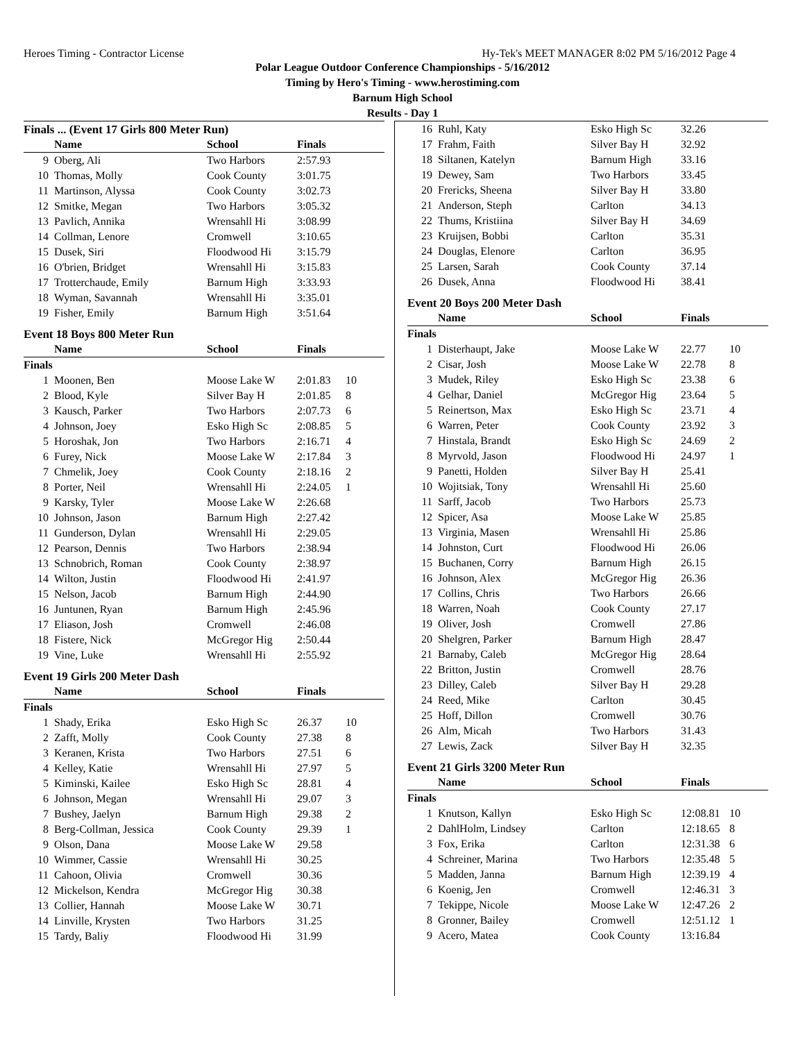Heroes Timing - Contractor License Hy-Tek's MEET MANAGER 8:02 PM 5/16/2012 Page 4
Polar League Outdoor Conference Championships - 5/16/2012
Timing by Hero's Timing - www.herostiming.com
Barnum High School
Results - Day 1
Finals ... (Event 17 Girls 800 Meter Run)
| | Name | School | Finals | |
| --- | --- | --- | --- | --- |
| 9 | Oberg, Ali | Two Harbors | 2:57.93 | |
| 10 | Thomas, Molly | Cook County | 3:01.75 | |
| 11 | Martinson, Alyssa | Cook County | 3:02.73 | |
| 12 | Smitke, Megan | Two Harbors | 3:05.32 | |
| 13 | Pavlich, Annika | Wrensahll Hi | 3:08.99 | |
| 14 | Collman, Lenore | Cromwell | 3:10.65 | |
| 15 | Dusek, Siri | Floodwood Hi | 3:15.79 | |
| 16 | O'brien, Bridget | Wrensahll Hi | 3:15.83 | |
| 17 | Trotterchaude, Emily | Barnum High | 3:33.93 | |
| 18 | Wyman, Savannah | Wrensahll Hi | 3:35.01 | |
| 19 | Fisher, Emily | Barnum High | 3:51.64 | |
Event 18 Boys 800 Meter Run
| | Name | School | Finals | |
| --- | --- | --- | --- | --- |
| Finals | | | | |
| 1 | Moonen, Ben | Moose Lake W | 2:01.83 | 10 |
| 2 | Blood, Kyle | Silver Bay H | 2:01.85 | 8 |
| 3 | Kausch, Parker | Two Harbors | 2:07.73 | 6 |
| 4 | Johnson, Joey | Esko High Sc | 2:08.85 | 5 |
| 5 | Horoshak, Jon | Two Harbors | 2:16.71 | 4 |
| 6 | Furey, Nick | Moose Lake W | 2:17.84 | 3 |
| 7 | Chmelik, Joey | Cook County | 2:18.16 | 2 |
| 8 | Porter, Neil | Wrensahll Hi | 2:24.05 | 1 |
| 9 | Karsky, Tyler | Moose Lake W | 2:26.68 | |
| 10 | Johnson, Jason | Barnum High | 2:27.42 | |
| 11 | Gunderson, Dylan | Wrensahll Hi | 2:29.05 | |
| 12 | Pearson, Dennis | Two Harbors | 2:38.94 | |
| 13 | Schnobrich, Roman | Cook County | 2:38.97 | |
| 14 | Wilton, Justin | Floodwood Hi | 2:41.97 | |
| 15 | Nelson, Jacob | Barnum High | 2:44.90 | |
| 16 | Juntunen, Ryan | Barnum High | 2:45.96 | |
| 17 | Eliason, Josh | Cromwell | 2:46.08 | |
| 18 | Fistere, Nick | McGregor Hig | 2:50.44 | |
| 19 | Vine, Luke | Wrensahll Hi | 2:55.92 | |
Event 19 Girls 200 Meter Dash
| | Name | School | Finals | |
| --- | --- | --- | --- | --- |
| Finals | | | | |
| 1 | Shady, Erika | Esko High Sc | 26.37 | 10 |
| 2 | Zafft, Molly | Cook County | 27.38 | 8 |
| 3 | Keranen, Krista | Two Harbors | 27.51 | 6 |
| 4 | Kelley, Katie | Wrensahll Hi | 27.97 | 5 |
| 5 | Kiminski, Kailee | Esko High Sc | 28.81 | 4 |
| 6 | Johnson, Megan | Wrensahll Hi | 29.07 | 3 |
| 7 | Bushey, Jaelyn | Barnum High | 29.38 | 2 |
| 8 | Berg-Collman, Jessica | Cook County | 29.39 | 1 |
| 9 | Olson, Dana | Moose Lake W | 29.58 | |
| 10 | Wimmer, Cassie | Wrensahll Hi | 30.25 | |
| 11 | Cahoon, Olivia | Cromwell | 30.36 | |
| 12 | Mickelson, Kendra | McGregor Hig | 30.38 | |
| 13 | Collier, Hannah | Moose Lake W | 30.71 | |
| 14 | Linville, Krysten | Two Harbors | 31.25 | |
| 15 | Tardy, Baliy | Floodwood Hi | 31.99 | |
| 16 | Ruhl, Katy | Esko High Sc | 32.26 | |
| 17 | Frahm, Faith | Silver Bay H | 32.92 | |
| 18 | Siltanen, Katelyn | Barnum High | 33.16 | |
| 19 | Dewey, Sam | Two Harbors | 33.45 | |
| 20 | Frericks, Sheena | Silver Bay H | 33.80 | |
| 21 | Anderson, Steph | Carlton | 34.13 | |
| 22 | Thums, Kristiina | Silver Bay H | 34.69 | |
| 23 | Kruijsen, Bobbi | Carlton | 35.31 | |
| 24 | Douglas, Elenore | Carlton | 36.95 | |
| 25 | Larsen, Sarah | Cook County | 37.14 | |
| 26 | Dusek, Anna | Floodwood Hi | 38.41 | |
Event 20 Boys 200 Meter Dash
| | Name | School | Finals | |
| --- | --- | --- | --- | --- |
| Finals | | | | |
| 1 | Disterhaupt, Jake | Moose Lake W | 22.77 | 10 |
| 2 | Cisar, Josh | Moose Lake W | 22.78 | 8 |
| 3 | Mudek, Riley | Esko High Sc | 23.38 | 6 |
| 4 | Gelhar, Daniel | McGregor Hig | 23.64 | 5 |
| 5 | Reinertson, Max | Esko High Sc | 23.71 | 4 |
| 6 | Warren, Peter | Cook County | 23.92 | 3 |
| 7 | Hinstala, Brandt | Esko High Sc | 24.69 | 2 |
| 8 | Myrvold, Jason | Floodwood Hi | 24.97 | 1 |
| 9 | Panetti, Holden | Silver Bay H | 25.41 | |
| 10 | Wojitsiak, Tony | Wrensahll Hi | 25.60 | |
| 11 | Sarff, Jacob | Two Harbors | 25.73 | |
| 12 | Spicer, Asa | Moose Lake W | 25.85 | |
| 13 | Virginia, Masen | Wrensahll Hi | 25.86 | |
| 14 | Johnston, Curt | Floodwood Hi | 26.06 | |
| 15 | Buchanen, Corry | Barnum High | 26.15 | |
| 16 | Johnson, Alex | McGregor Hig | 26.36 | |
| 17 | Collins, Chris | Two Harbors | 26.66 | |
| 18 | Warren, Noah | Cook County | 27.17 | |
| 19 | Oliver, Josh | Cromwell | 27.86 | |
| 20 | Shelgren, Parker | Barnum High | 28.47 | |
| 21 | Barnaby, Caleb | McGregor Hig | 28.64 | |
| 22 | Britton, Justin | Cromwell | 28.76 | |
| 23 | Dilley, Caleb | Silver Bay H | 29.28 | |
| 24 | Reed, Mike | Carlton | 30.45 | |
| 25 | Hoff, Dillon | Cromwell | 30.76 | |
| 26 | Alm, Micah | Two Harbors | 31.43 | |
| 27 | Lewis, Zack | Silver Bay H | 32.35 | |
Event 21 Girls 3200 Meter Run
| | Name | School | Finals | |
| --- | --- | --- | --- | --- |
| Finals | | | | |
| 1 | Knutson, Kallyn | Esko High Sc | 12:08.81 | 10 |
| 2 | DahlHolm, Lindsey | Carlton | 12:18.65 | 8 |
| 3 | Fox, Erika | Carlton | 12:31.38 | 6 |
| 4 | Schreiner, Marina | Two Harbors | 12:35.48 | 5 |
| 5 | Madden, Janna | Barnum High | 12:39.19 | 4 |
| 6 | Koenig, Jen | Cromwell | 12:46.31 | 3 |
| 7 | Tekippe, Nicole | Moose Lake W | 12:47.26 | 2 |
| 8 | Gronner, Bailey | Cromwell | 12:51.12 | 1 |
| 9 | Acero, Matea | Cook County | 13:16.84 | |